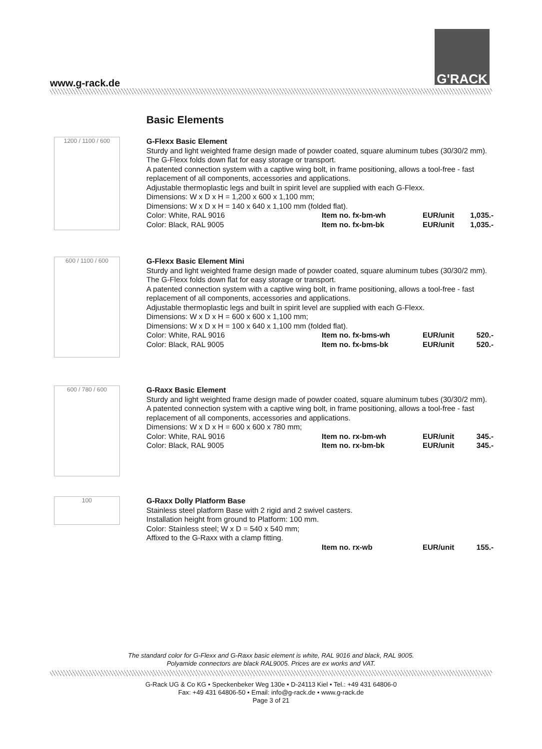www.g-rack.de
G'RACK
Basic Elements
1200 / 1100 / 600
G-Flexx Basic Element
Sturdy and light weighted frame design made of powder coated, square aluminum tubes (30/30/2 mm). The G-Flexx folds down flat for easy storage or transport.
A patented connection system with a captive wing bolt, in frame positioning, allows a tool-free - fast replacement of all components, accessories and applications.
Adjustable thermoplastic legs and built in spirit level are supplied with each G-Flexx.
Dimensions: W x D x H = 1,200 x 600 x 1,100 mm;
Dimensions: W x D x H = 140 x 640 x 1,100 mm (folded flat).
Color: White, RAL 9016 Item no. fx-bm-wh EUR/unit 1,035.-
Color: Black, RAL 9005 Item no. fx-bm-bk EUR/unit 1,035.-
600 / 1100 / 600
G-Flexx Basic Element Mini
Sturdy and light weighted frame design made of powder coated, square aluminum tubes (30/30/2 mm).
The G-Flexx folds down flat for easy storage or transport.
A patented connection system with a captive wing bolt, in frame positioning, allows a tool-free - fast replacement of all components, accessories and applications.
Adjustable thermoplastic legs and built in spirit level are supplied with each G-Flexx.
Dimensions: W x D x H = 600 x 600 x 1,100 mm;
Dimensions: W x D x H = 100 x 640 x 1,100 mm (folded flat).
Color: White, RAL 9016 Item no. fx-bms-wh EUR/unit 520.-
Color: Black, RAL 9005 Item no. fx-bms-bk EUR/unit 520.-
600 / 780 / 600
G-Raxx Basic Element
Sturdy and light weighted frame design made of powder coated, square aluminum tubes (30/30/2 mm).
A patented connection system with a captive wing bolt, in frame positioning, allows a tool-free - fast replacement of all components, accessories and applications.
Dimensions: W x D x H = 600 x 600 x 780 mm;
Color: White, RAL 9016 Item no. rx-bm-wh EUR/unit 345.-
Color: Black, RAL 9005 Item no. rx-bm-bk EUR/unit 345.-
100
G-Raxx Dolly Platform Base
Stainless steel platform Base with 2 rigid and 2 swivel casters.
Installation height from ground to Platform: 100 mm.
Color: Stainless steel; W x D = 540 x 540 mm;
Affixed to the G-Raxx with a clamp fitting.
Item no. rx-wb EUR/unit 155.-
The standard color for G-Flexx and G-Raxx basic element is white, RAL 9016 and black, RAL 9005.
Polyamide connectors are black RAL9005. Prices are ex works and VAT.
G-Rack UG & Co KG • Speckenbeker Weg 130e • D-24113 Kiel • Tel.: +49 431 64806-0
Fax: +49 431 64806-50 • Email: info@g-rack.de • www.g-rack.de
Page 3 of 21